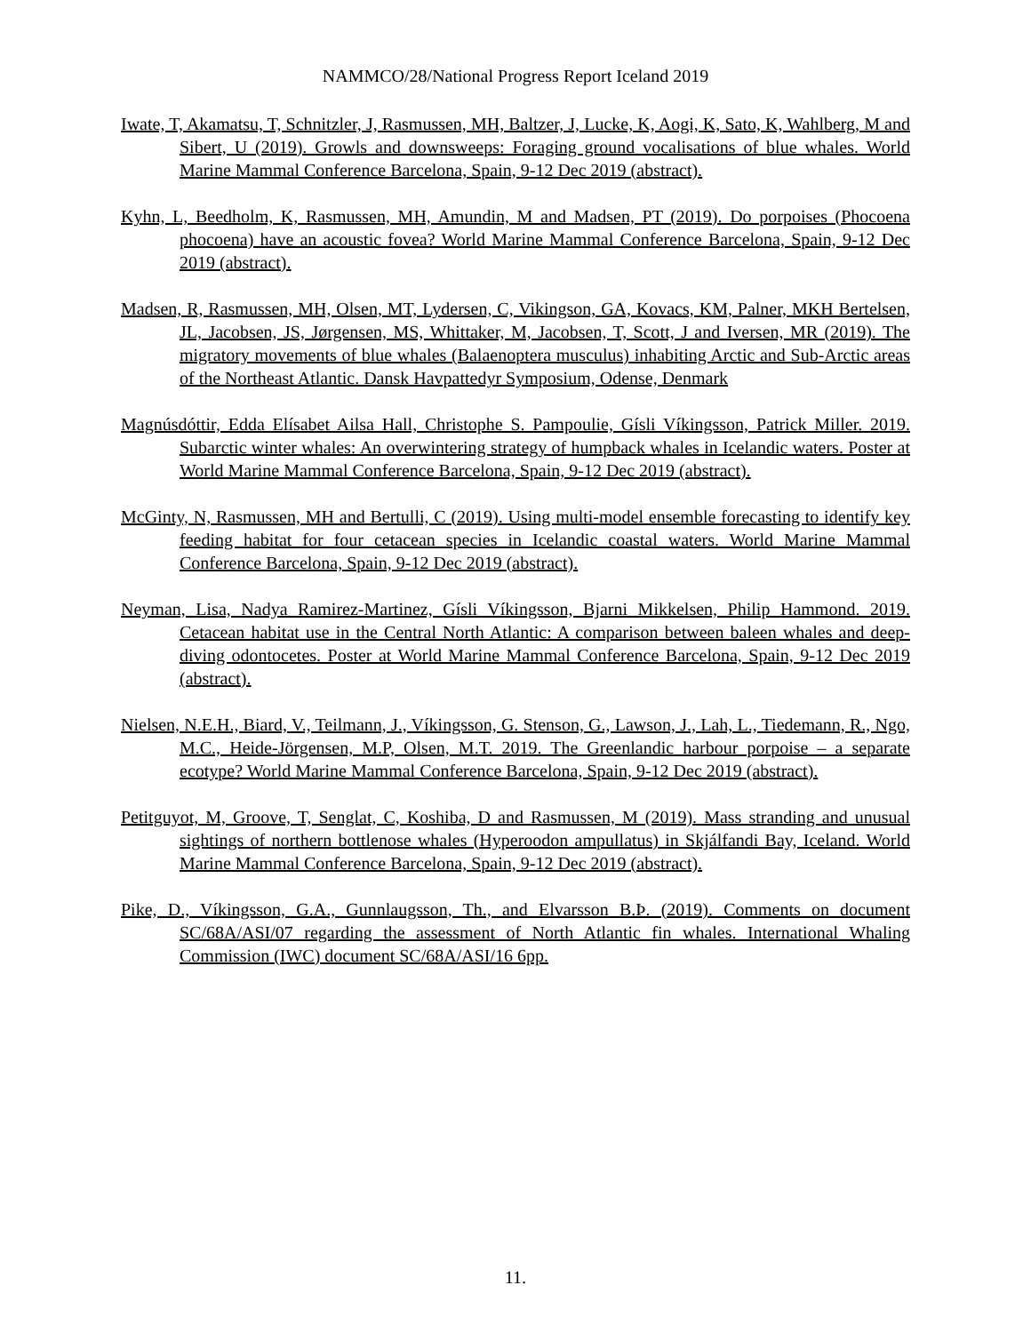NAMMCO/28/National Progress Report Iceland 2019
Iwate, T, Akamatsu, T, Schnitzler, J, Rasmussen, MH, Baltzer, J, Lucke, K, Aogi, K, Sato, K, Wahlberg, M and Sibert, U (2019). Growls and downsweeps: Foraging ground vocalisations of blue whales. World Marine Mammal Conference Barcelona, Spain, 9-12 Dec 2019 (abstract).
Kyhn, L, Beedholm, K, Rasmussen, MH, Amundin, M and Madsen, PT (2019). Do porpoises (Phocoena phocoena) have an acoustic fovea? World Marine Mammal Conference Barcelona, Spain, 9-12 Dec 2019 (abstract).
Madsen, R, Rasmussen, MH, Olsen, MT, Lydersen, C, Vikingson, GA, Kovacs, KM, Palner, MKH Bertelsen, JL, Jacobsen, JS, Jørgensen, MS, Whittaker, M, Jacobsen, T, Scott, J and Iversen, MR (2019). The migratory movements of blue whales (Balaenoptera musculus) inhabiting Arctic and Sub-Arctic areas of the Northeast Atlantic. Dansk Havpattedyr Symposium, Odense, Denmark
Magnúsdóttir, Edda Elísabet Ailsa Hall, Christophe S. Pampoulie, Gísli Víkingsson, Patrick Miller. 2019. Subarctic winter whales: An overwintering strategy of humpback whales in Icelandic waters. Poster at World Marine Mammal Conference Barcelona, Spain, 9-12 Dec 2019 (abstract).
McGinty, N, Rasmussen, MH and Bertulli, C (2019). Using multi-model ensemble forecasting to identify key feeding habitat for four cetacean species in Icelandic coastal waters. World Marine Mammal Conference Barcelona, Spain, 9-12 Dec 2019 (abstract).
Neyman, Lisa, Nadya Ramirez-Martinez, Gísli Víkingsson, Bjarni Mikkelsen, Philip Hammond. 2019. Cetacean habitat use in the Central North Atlantic: A comparison between baleen whales and deep-diving odontocetes. Poster at World Marine Mammal Conference Barcelona, Spain, 9-12 Dec 2019 (abstract).
Nielsen, N.E.H., Biard, V., Teilmann, J., Víkingsson, G. Stenson, G., Lawson, J., Lah, L., Tiedemann, R., Ngo, M.C., Heide-Jörgensen, M.P, Olsen, M.T. 2019. The Greenlandic harbour porpoise – a separate ecotype? World Marine Mammal Conference Barcelona, Spain, 9-12 Dec 2019 (abstract).
Petitguyot, M, Groove, T, Senglat, C, Koshiba, D and Rasmussen, M (2019). Mass stranding and unusual sightings of northern bottlenose whales (Hyperoodon ampullatus) in Skjálfandi Bay, Iceland. World Marine Mammal Conference Barcelona, Spain, 9-12 Dec 2019 (abstract).
Pike, D., Víkingsson, G.A., Gunnlaugsson, Th., and Elvarsson B.Þ. (2019). Comments on document SC/68A/ASI/07 regarding the assessment of North Atlantic fin whales. International Whaling Commission (IWC) document SC/68A/ASI/16 6pp.
11.